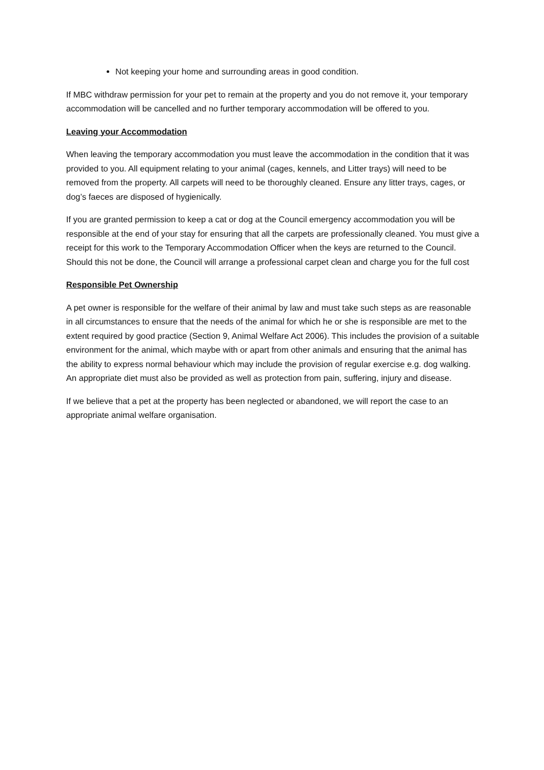Not keeping your home and surrounding areas in good condition.
If MBC withdraw permission for your pet to remain at the property and you do not remove it, your temporary accommodation will be cancelled and no further temporary accommodation will be offered to you.
Leaving your Accommodation
When leaving the temporary accommodation you must leave the accommodation in the condition that it was provided to you. All equipment relating to your animal (cages, kennels, and Litter trays) will need to be removed from the property. All carpets will need to be thoroughly cleaned. Ensure any litter trays, cages, or dog’s faeces are disposed of hygienically.
If you are granted permission to keep a cat or dog at the Council emergency accommodation you will be responsible at the end of your stay for ensuring that all the carpets are professionally cleaned. You must give a receipt for this work to the Temporary Accommodation Officer when the keys are returned to the Council. Should this not be done, the Council will arrange a professional carpet clean and charge you for the full cost
Responsible Pet Ownership
A pet owner is responsible for the welfare of their animal by law and must take such steps as are reasonable in all circumstances to ensure that the needs of the animal for which he or she is responsible are met to the extent required by good practice (Section 9, Animal Welfare Act 2006). This includes the provision of a suitable environment for the animal, which maybe with or apart from other animals and ensuring that the animal has the ability to express normal behaviour which may include the provision of regular exercise e.g. dog walking. An appropriate diet must also be provided as well as protection from pain, suffering, injury and disease.
If we believe that a pet at the property has been neglected or abandoned, we will report the case to an appropriate animal welfare organisation.